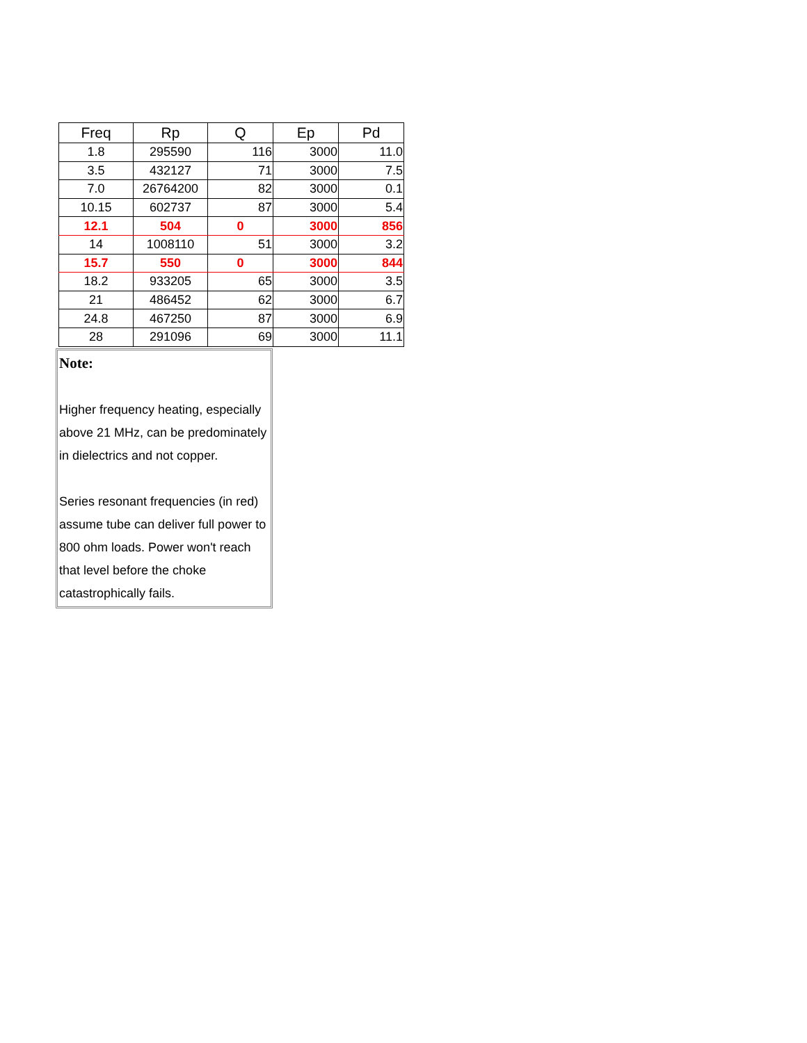| Freq | Rp | Q | Ep | Pd |
| --- | --- | --- | --- | --- |
| 1.8 | 295590 | 116 | 3000 | 11.0 |
| 3.5 | 432127 | 71 | 3000 | 7.5 |
| 7.0 | 26764200 | 82 | 3000 | 0.1 |
| 10.15 | 602737 | 87 | 3000 | 5.4 |
| 12.1 | 504 | 0 | 3000 | 856 |
| 14 | 1008110 | 51 | 3000 | 3.2 |
| 15.7 | 550 | 0 | 3000 | 844 |
| 18.2 | 933205 | 65 | 3000 | 3.5 |
| 21 | 486452 | 62 | 3000 | 6.7 |
| 24.8 | 467250 | 87 | 3000 | 6.9 |
| 28 | 291096 | 69 | 3000 | 11.1 |
Note:
Higher frequency heating, especially above 21 MHz, can be predominately in dielectrics and not copper.
Series resonant frequencies (in red) assume tube can deliver full power to 800 ohm loads. Power won't reach that level before the choke catastrophically fails.